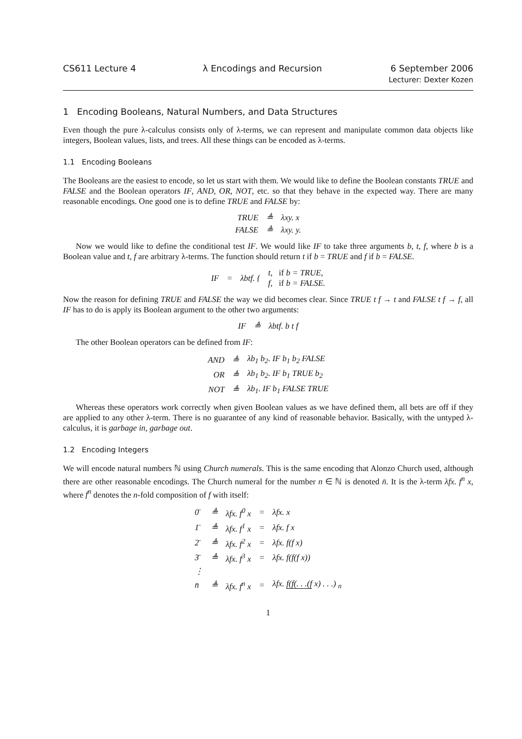CS611 Lecture 4 λ Encodings and Recursion
6 September 2006
Lecturer: Dexter Kozen
1 Encoding Booleans, Natural Numbers, and Data Structures
Even though the pure λ-calculus consists only of λ-terms, we can represent and manipulate common data objects like integers, Boolean values, lists, and trees. All these things can be encoded as λ-terms.
1.1 Encoding Booleans
The Booleans are the easiest to encode, so let us start with them. We would like to define the Boolean constants TRUE and FALSE and the Boolean operators IF, AND, OR, NOT, etc. so that they behave in the expected way. There are many reasonable encodings. One good one is to define TRUE and FALSE by:
| TRUE | ≜ | λxy. x |
| FALSE | ≜ | λxy. y. |
Now we would like to define the conditional test IF. We would like IF to take three arguments b, t, f, where b is a Boolean value and t, f are arbitrary λ-terms. The function should return t if b = TRUE and f if b = FALSE.
| IF | = | λbtf. { | t, if b = TRUE, f, if b = FALSE. |
Now the reason for defining TRUE and FALSE the way we did becomes clear. Since TRUE t f → t and FALSE t f → f, all IF has to do is apply its Boolean argument to the other two arguments:
| IF | ≜ | λbtf. b t f |
The other Boolean operators can be defined from IF:
| AND | ≜ | λb<sub>1</sub> b<sub>2</sub>. IF b<sub>1</sub> b<sub>2</sub> FALSE |
| OR | ≜ | λb<sub>1</sub> b<sub>2</sub>. IF b<sub>1</sub> TRUE b<sub>2</sub> |
| NOT | ≜ | λb<sub>1</sub>. IF b<sub>1</sub> FALSE TRUE |
Whereas these operators work correctly when given Boolean values as we have defined them, all bets are off if they are applied to any other λ-term. There is no guarantee of any kind of reasonable behavior. Basically, with the untyped λ-calculus, it is garbage in, garbage out.
1.2 Encoding Integers
We will encode natural numbers ℕ using Church numerals. This is the same encoding that Alonzo Church used, although there are other reasonable encodings. The Church numeral for the number n ∈ ℕ is denoted n̄. It is the λ-term λfx. f<sup>n</sup> x, where f<sup>n</sup> denotes the n-fold composition of f with itself:
| 0̄ | ≜ | λfx. f<sup>0</sup> x | = | λfx. x |
| 1̄ | ≜ | λfx. f<sup>1</sup> x | = | λfx. f x |
| 2̄ | ≜ | λfx. f<sup>2</sup> x | = | λfx. f(f x) |
| 3̄ | ≜ | λfx. f<sup>3</sup> x | = | λfx. f(f(f x)) |
| ⋮ | | | | |
| n̄ | ≜ | λfx. f<sup>n</sup> x | = | λfx. f(f(. . .(f x) . . .) <sub>n</sub> |
1